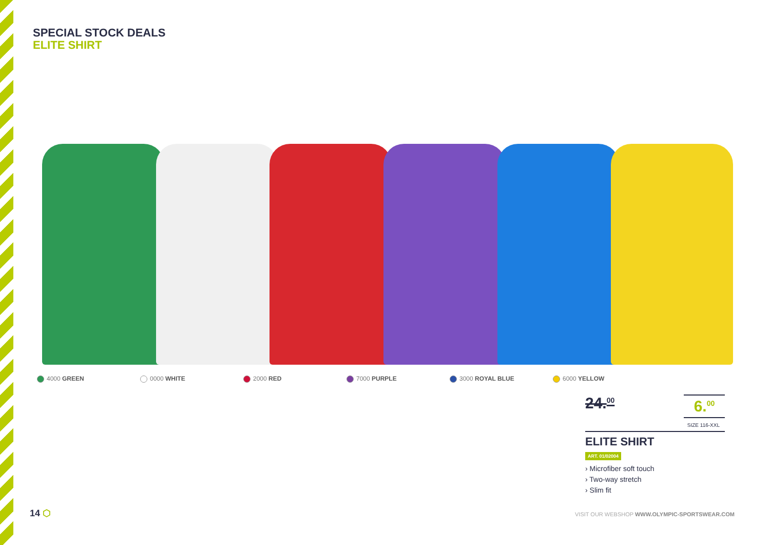SPECIAL STOCK DEALS
ELITE SHIRT
4000 GREEN 0000 WHITE 2000 RED 7000 PURPLE 3000 ROYAL BLUE 6000 YELLOW
24.<sup>00</sup> 6.<sup>00</sup>
SIZE 116-XXL
ELITE SHIRT
ART. 01/02004
› Microfiber soft touch
› Two-way stretch
› Slim fit
14 ⬡
VISIT OUR WEBSHOP WWW.OLYMPIC-SPORTSWEAR.COM